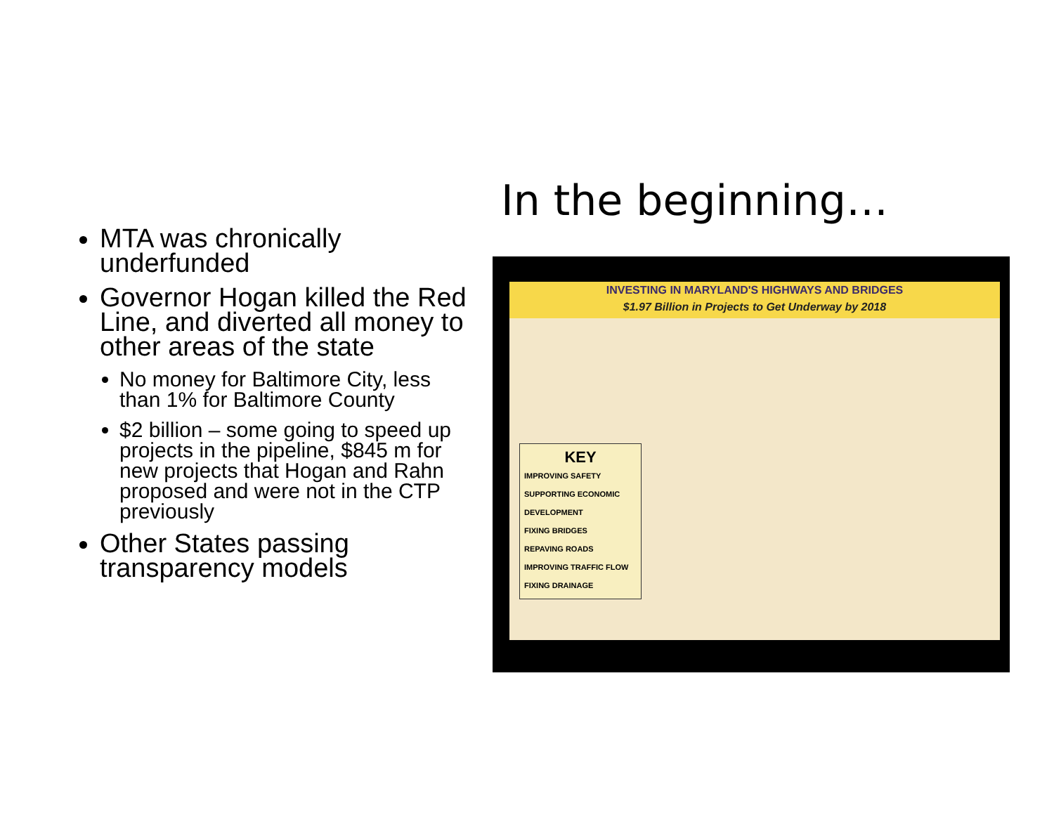In the beginning…
MTA was chronically underfunded
Governor Hogan killed the Red Line, and diverted all money to other areas of the state
No money for Baltimore City, less than 1% for Baltimore County
$2 billion – some going to speed up projects in the pipeline, $845 m for new projects that Hogan and Rahn proposed and were not in the CTP previously
Other States passing transparency models
INVESTING IN MARYLAND'S HIGHWAYS AND BRIDGES
$1.97 Billion in Projects to Get Underway by 2018
KEY
IMPROVING SAFETY
SUPPORTING ECONOMIC DEVELOPMENT
FIXING BRIDGES
REPAVING ROADS
IMPROVING TRAFFIC FLOW
FIXING DRAINAGE